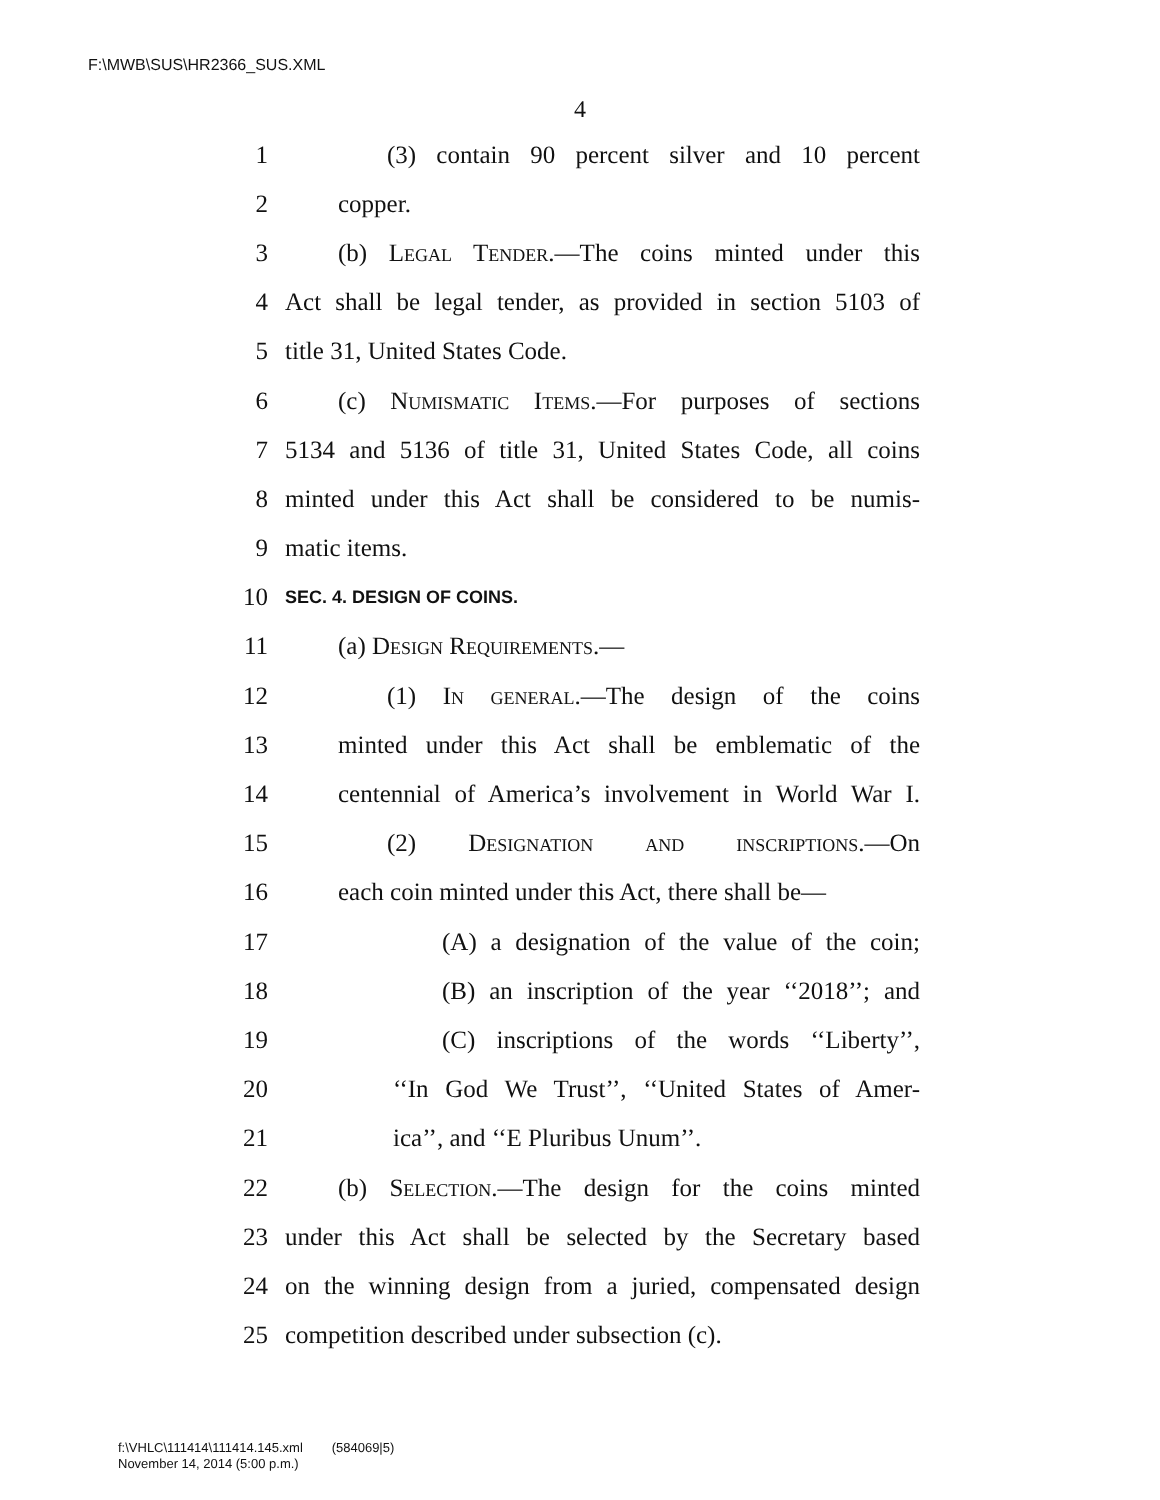F:\MWB\SUS\HR2366_SUS.XML
4
1 (3) contain 90 percent silver and 10 percent
2 copper.
3 (b) Legal Tender.—The coins minted under this
4 Act shall be legal tender, as provided in section 5103 of
5 title 31, United States Code.
6 (c) Numismatic Items.—For purposes of sections
7 5134 and 5136 of title 31, United States Code, all coins
8 minted under this Act shall be considered to be numis-
9 matic items.
10 SEC. 4. DESIGN OF COINS.
11 (a) Design Requirements.—
12 (1) In general.—The design of the coins
13 minted under this Act shall be emblematic of the
14 centennial of America’s involvement in World War I.
15 (2) Designation and inscriptions.—On
16 each coin minted under this Act, there shall be—
17 (A) a designation of the value of the coin;
18 (B) an inscription of the year ‘‘2018’’; and
19 (C) inscriptions of the words ‘‘Liberty’’,
20 ‘‘In God We Trust’’, ‘‘United States of Amer-
21 ica’’, and ‘‘E Pluribus Unum’’.
22 (b) Selection.—The design for the coins minted
23 under this Act shall be selected by the Secretary based
24 on the winning design from a juried, compensated design
25 competition described under subsection (c).
f:\VHLC\111414\111414.145.xml (584069|5)
November 14, 2014 (5:00 p.m.)